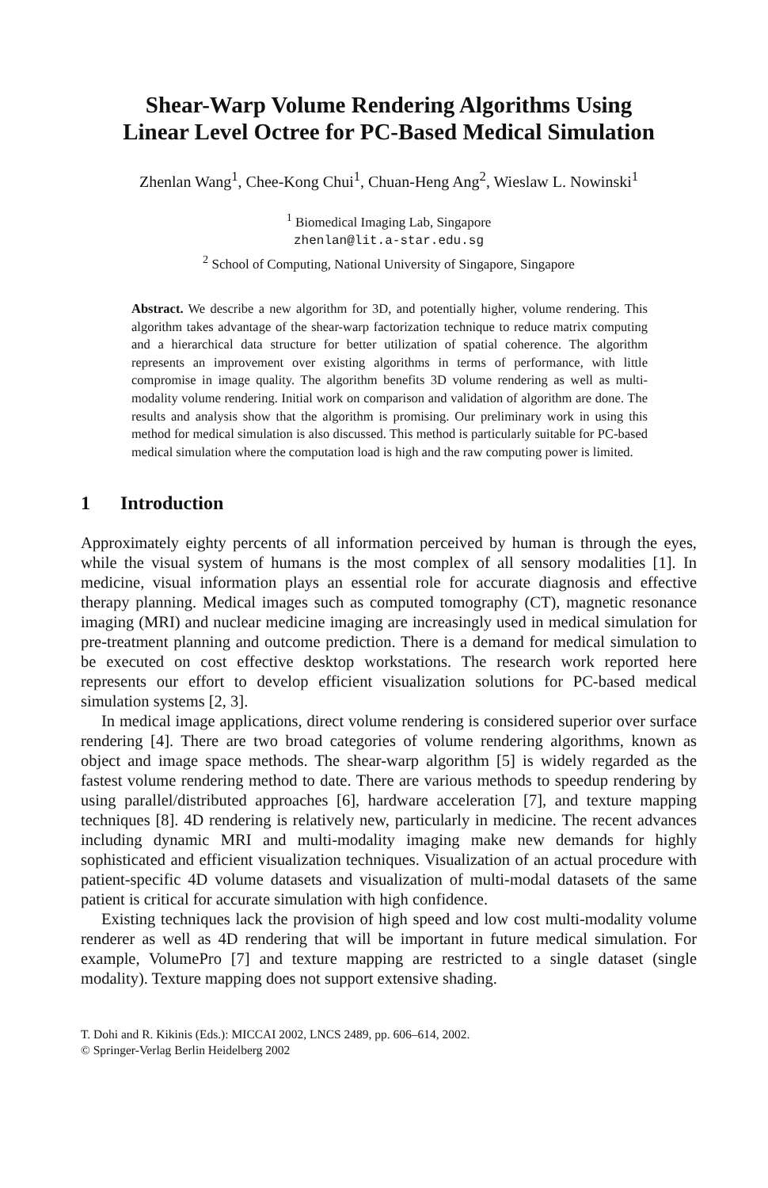Shear-Warp Volume Rendering Algorithms Using
Linear Level Octree for PC-Based Medical Simulation
Zhenlan Wang<sup>1</sup>, Chee-Kong Chui<sup>1</sup>, Chuan-Heng Ang<sup>2</sup>, Wieslaw L. Nowinski<sup>1</sup>
<sup>1</sup> Biomedical Imaging Lab, Singapore
zhenlan@lit.a-star.edu.sg
<sup>2</sup> School of Computing, National University of Singapore, Singapore
Abstract. We describe a new algorithm for 3D, and potentially higher, volume rendering. This algorithm takes advantage of the shear-warp factorization technique to reduce matrix computing and a hierarchical data structure for better utilization of spatial coherence. The algorithm represents an improvement over existing algorithms in terms of performance, with little compromise in image quality. The algorithm benefits 3D volume rendering as well as multi-modality volume rendering. Initial work on comparison and validation of algorithm are done. The results and analysis show that the algorithm is promising. Our preliminary work in using this method for medical simulation is also discussed. This method is particularly suitable for PC-based medical simulation where the computation load is high and the raw computing power is limited.
1 Introduction
Approximately eighty percents of all information perceived by human is through the eyes, while the visual system of humans is the most complex of all sensory modalities [1]. In medicine, visual information plays an essential role for accurate diagnosis and effective therapy planning. Medical images such as computed tomography (CT), magnetic resonance imaging (MRI) and nuclear medicine imaging are increasingly used in medical simulation for pre-treatment planning and outcome prediction. There is a demand for medical simulation to be executed on cost effective desktop workstations. The research work reported here represents our effort to develop efficient visualization solutions for PC-based medical simulation systems [2, 3].
In medical image applications, direct volume rendering is considered superior over surface rendering [4]. There are two broad categories of volume rendering algorithms, known as object and image space methods. The shear-warp algorithm [5] is widely regarded as the fastest volume rendering method to date. There are various methods to speedup rendering by using parallel/distributed approaches [6], hardware acceleration [7], and texture mapping techniques [8]. 4D rendering is relatively new, particularly in medicine. The recent advances including dynamic MRI and multi-modality imaging make new demands for highly sophisticated and efficient visualization techniques. Visualization of an actual procedure with patient-specific 4D volume datasets and visualization of multi-modal datasets of the same patient is critical for accurate simulation with high confidence.
Existing techniques lack the provision of high speed and low cost multi-modality volume renderer as well as 4D rendering that will be important in future medical simulation. For example, VolumePro [7] and texture mapping are restricted to a single dataset (single modality). Texture mapping does not support extensive shading.
T. Dohi and R. Kikinis (Eds.): MICCAI 2002, LNCS 2489, pp. 606–614, 2002.
© Springer-Verlag Berlin Heidelberg 2002